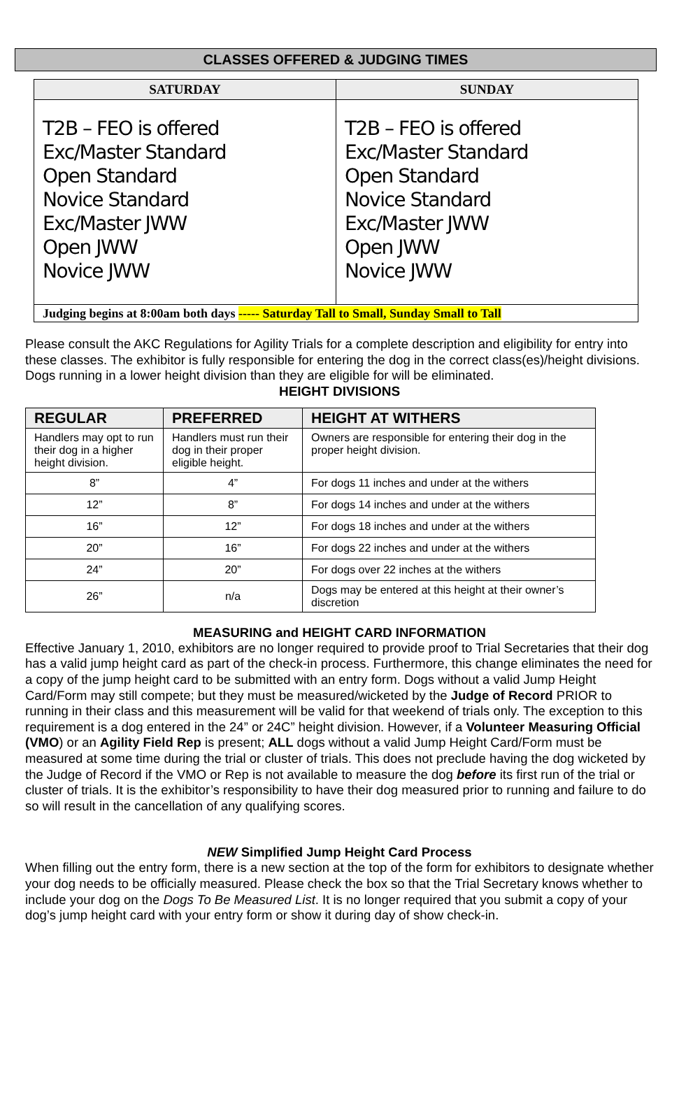CLASSES OFFERED & JUDGING TIMES
| SATURDAY | SUNDAY |
| --- | --- |
| T2B – FEO is offered Exc/Master Standard Open Standard Novice Standard Exc/Master JWW Open JWW Novice JWW | T2B – FEO is offered Exc/Master Standard Open Standard Novice Standard Exc/Master JWW Open JWW Novice JWW |
| Judging begins at 8:00am both days ----- Saturday Tall to Small, Sunday Small to Tall | |
Please consult the AKC Regulations for Agility Trials for a complete description and eligibility for entry into these classes. The exhibitor is fully responsible for entering the dog in the correct class(es)/height divisions. Dogs running in a lower height division than they are eligible for will be eliminated.
HEIGHT DIVISIONS
| REGULAR | PREFERRED | HEIGHT AT WITHERS |
| --- | --- | --- |
| Handlers may opt to run their dog in a higher height division. | Handlers must run their dog in their proper eligible height. | Owners are responsible for entering their dog in the proper height division. |
| 8” | 4” | For dogs 11 inches and under at the withers |
| 12” | 8” | For dogs 14 inches and under at the withers |
| 16” | 12” | For dogs 18 inches and under at the withers |
| 20” | 16” | For dogs 22 inches and under at the withers |
| 24” | 20” | For dogs over 22 inches at the withers |
| 26” | n/a | Dogs may be entered at this height at their owner’s discretion |
MEASURING and HEIGHT CARD INFORMATION
Effective January 1, 2010, exhibitors are no longer required to provide proof to Trial Secretaries that their dog has a valid jump height card as part of the check-in process. Furthermore, this change eliminates the need for a copy of the jump height card to be submitted with an entry form. Dogs without a valid Jump Height Card/Form may still compete; but they must be measured/wicketed by the Judge of Record PRIOR to running in their class and this measurement will be valid for that weekend of trials only. The exception to this requirement is a dog entered in the 24” or 24C” height division. However, if a Volunteer Measuring Official (VMO) or an Agility Field Rep is present; ALL dogs without a valid Jump Height Card/Form must be measured at some time during the trial or cluster of trials. This does not preclude having the dog wicketed by the Judge of Record if the VMO or Rep is not available to measure the dog before its first run of the trial or cluster of trials. It is the exhibitor’s responsibility to have their dog measured prior to running and failure to do so will result in the cancellation of any qualifying scores.
NEW Simplified Jump Height Card Process
When filling out the entry form, there is a new section at the top of the form for exhibitors to designate whether your dog needs to be officially measured. Please check the box so that the Trial Secretary knows whether to include your dog on the Dogs To Be Measured List. It is no longer required that you submit a copy of your dog’s jump height card with your entry form or show it during day of show check-in.